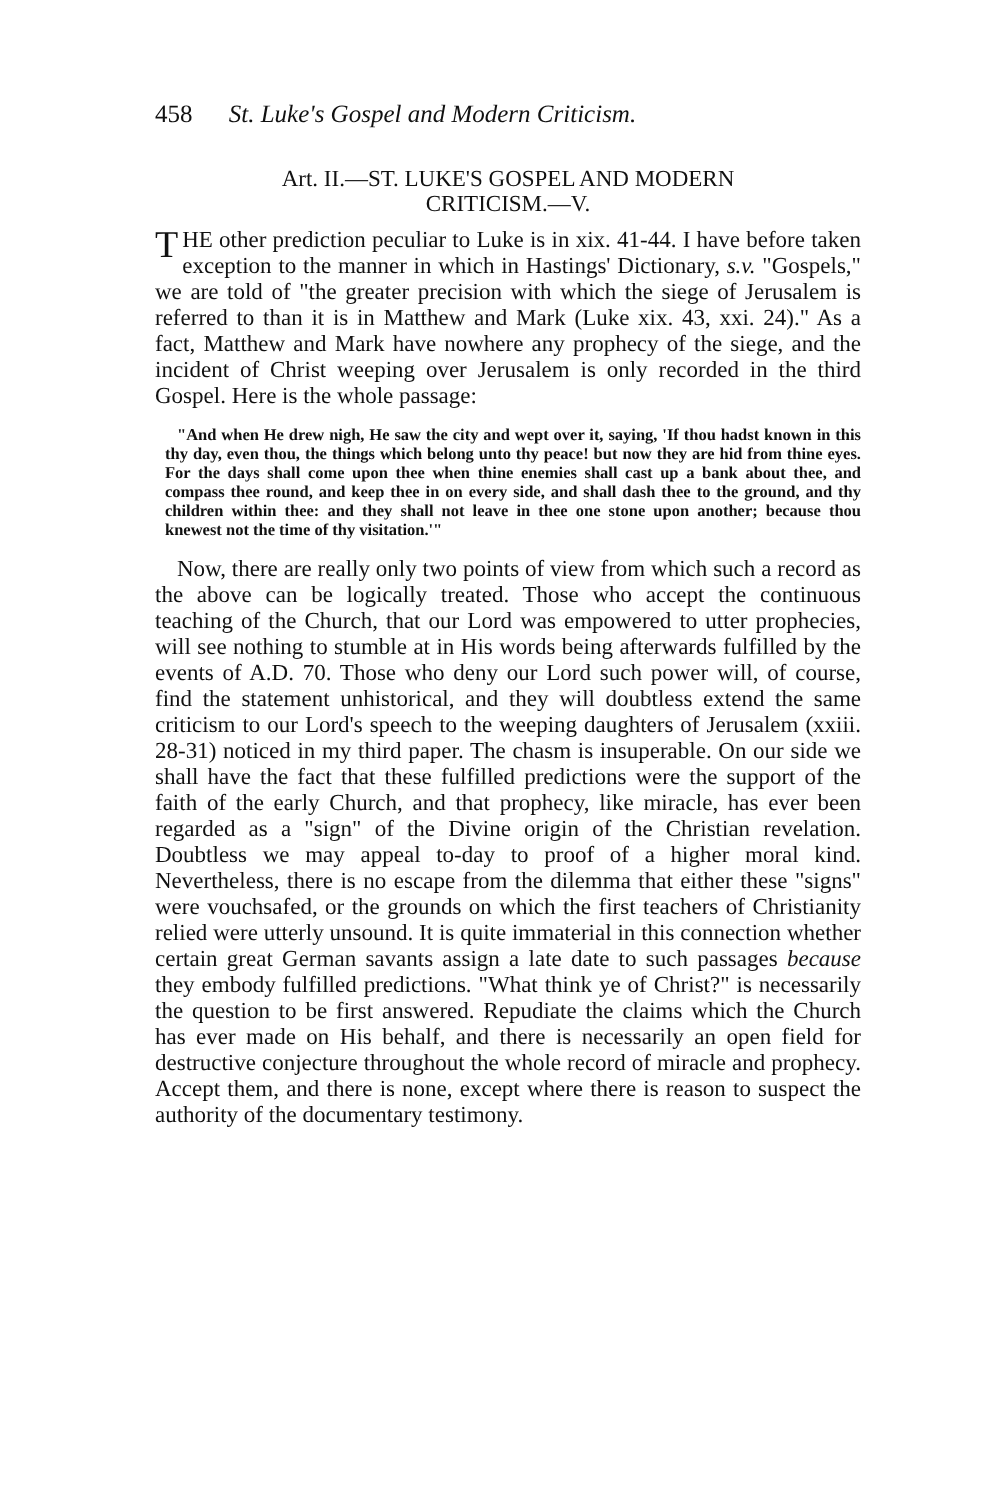458 St. Luke's Gospel and Modern Criticism.
Art. II.—ST. LUKE'S GOSPEL AND MODERN
CRITICISM.—V.
THE other prediction peculiar to Luke is in xix. 41-44. I have before taken exception to the manner in which in Hastings' Dictionary, s.v. "Gospels," we are told of "the greater precision with which the siege of Jerusalem is referred to than it is in Matthew and Mark (Luke xix. 43, xxi. 24)." As a fact, Matthew and Mark have nowhere any prophecy of the siege, and the incident of Christ weeping over Jerusalem is only recorded in the third Gospel. Here is the whole passage:
"And when He drew nigh, He saw the city and wept over it, saying, 'If thou hadst known in this thy day, even thou, the things which belong unto thy peace! but now they are hid from thine eyes. For the days shall come upon thee when thine enemies shall cast up a bank about thee, and compass thee round, and keep thee in on every side, and shall dash thee to the ground, and thy children within thee: and they shall not leave in thee one stone upon another; because thou knewest not the time of thy visitation.'"
Now, there are really only two points of view from which such a record as the above can be logically treated. Those who accept the continuous teaching of the Church, that our Lord was empowered to utter prophecies, will see nothing to stumble at in His words being afterwards fulfilled by the events of A.D. 70. Those who deny our Lord such power will, of course, find the statement unhistorical, and they will doubtless extend the same criticism to our Lord's speech to the weeping daughters of Jerusalem (xxiii. 28-31) noticed in my third paper. The chasm is insuperable. On our side we shall have the fact that these fulfilled predictions were the support of the faith of the early Church, and that prophecy, like miracle, has ever been regarded as a "sign" of the Divine origin of the Christian revelation. Doubtless we may appeal to-day to proof of a higher moral kind. Nevertheless, there is no escape from the dilemma that either these "signs" were vouchsafed, or the grounds on which the first teachers of Christianity relied were utterly unsound. It is quite immaterial in this connection whether certain great German savants assign a late date to such passages because they embody fulfilled predictions. "What think ye of Christ?" is necessarily the question to be first answered. Repudiate the claims which the Church has ever made on His behalf, and there is necessarily an open field for destructive conjecture throughout the whole record of miracle and prophecy. Accept them, and there is none, except where there is reason to suspect the authority of the documentary testimony.